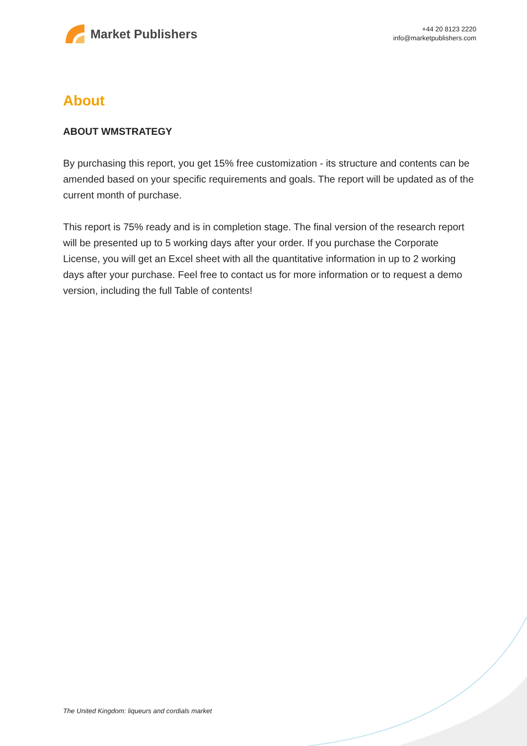Market Publishers
+44 20 8123 2220
info@marketpublishers.com
About
ABOUT WMSTRATEGY
By purchasing this report, you get 15% free customization - its structure and contents can be amended based on your specific requirements and goals. The report will be updated as of the current month of purchase.
This report is 75% ready and is in completion stage. The final version of the research report will be presented up to 5 working days after your order. If you purchase the Corporate License, you will get an Excel sheet with all the quantitative information in up to 2 working days after your purchase. Feel free to contact us for more information or to request a demo version, including the full Table of contents!
The United Kingdom: liqueurs and cordials market